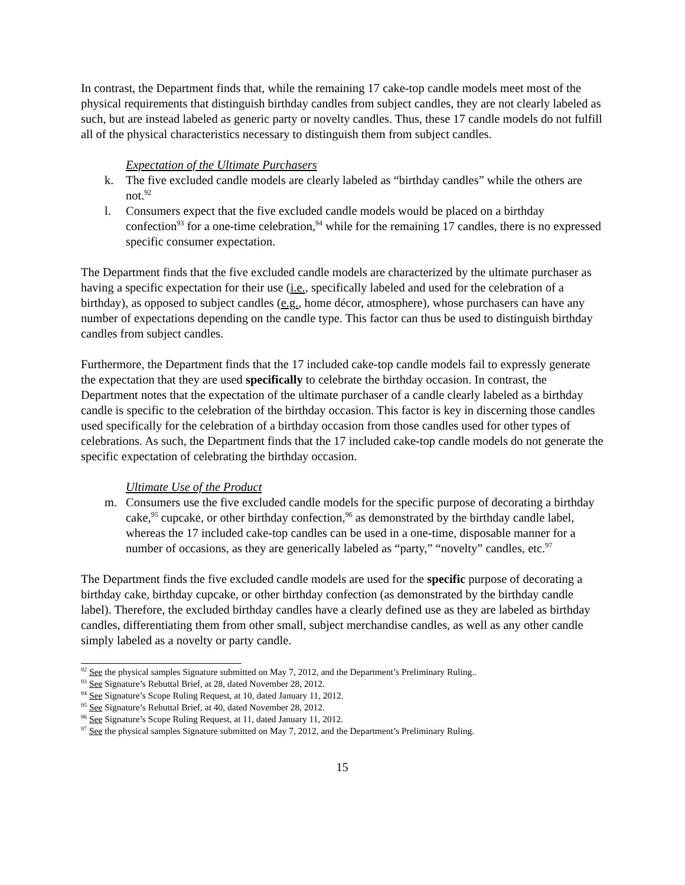In contrast, the Department finds that, while the remaining 17 cake-top candle models meet most of the physical requirements that distinguish birthday candles from subject candles, they are not clearly labeled as such, but are instead labeled as generic party or novelty candles. Thus, these 17 candle models do not fulfill all of the physical characteristics necessary to distinguish them from subject candles.
Expectation of the Ultimate Purchasers
k. The five excluded candle models are clearly labeled as “birthday candles” while the others are not.<sup>92</sup>
l. Consumers expect that the five excluded candle models would be placed on a birthday confection<sup>93</sup> for a one-time celebration,<sup>94</sup> while for the remaining 17 candles, there is no expressed specific consumer expectation.
The Department finds that the five excluded candle models are characterized by the ultimate purchaser as having a specific expectation for their use (i.e., specifically labeled and used for the celebration of a birthday), as opposed to subject candles (e.g., home décor, atmosphere), whose purchasers can have any number of expectations depending on the candle type. This factor can thus be used to distinguish birthday candles from subject candles.
Furthermore, the Department finds that the 17 included cake-top candle models fail to expressly generate the expectation that they are used specifically to celebrate the birthday occasion. In contrast, the Department notes that the expectation of the ultimate purchaser of a candle clearly labeled as a birthday candle is specific to the celebration of the birthday occasion. This factor is key in discerning those candles used specifically for the celebration of a birthday occasion from those candles used for other types of celebrations. As such, the Department finds that the 17 included cake-top candle models do not generate the specific expectation of celebrating the birthday occasion.
Ultimate Use of the Product
m. Consumers use the five excluded candle models for the specific purpose of decorating a birthday cake,<sup>95</sup> cupcake, or other birthday confection,<sup>96</sup> as demonstrated by the birthday candle label, whereas the 17 included cake-top candles can be used in a one-time, disposable manner for a number of occasions, as they are generically labeled as “party,” “novelty” candles, etc.<sup>97</sup>
The Department finds the five excluded candle models are used for the specific purpose of decorating a birthday cake, birthday cupcake, or other birthday confection (as demonstrated by the birthday candle label). Therefore, the excluded birthday candles have a clearly defined use as they are labeled as birthday candles, differentiating them from other small, subject merchandise candles, as well as any other candle simply labeled as a novelty or party candle.
<sup>92</sup> See the physical samples Signature submitted on May 7, 2012, and the Department’s Preliminary Ruling..
<sup>93</sup> See Signature’s Rebuttal Brief, at 28, dated November 28, 2012.
<sup>94</sup> See Signature’s Scope Ruling Request, at 10, dated January 11, 2012.
<sup>95</sup> See Signature’s Rebuttal Brief, at 40, dated November 28, 2012.
<sup>96</sup> See Signature’s Scope Ruling Request, at 11, dated January 11, 2012.
<sup>97</sup> See the physical samples Signature submitted on May 7, 2012, and the Department’s Preliminary Ruling.
15